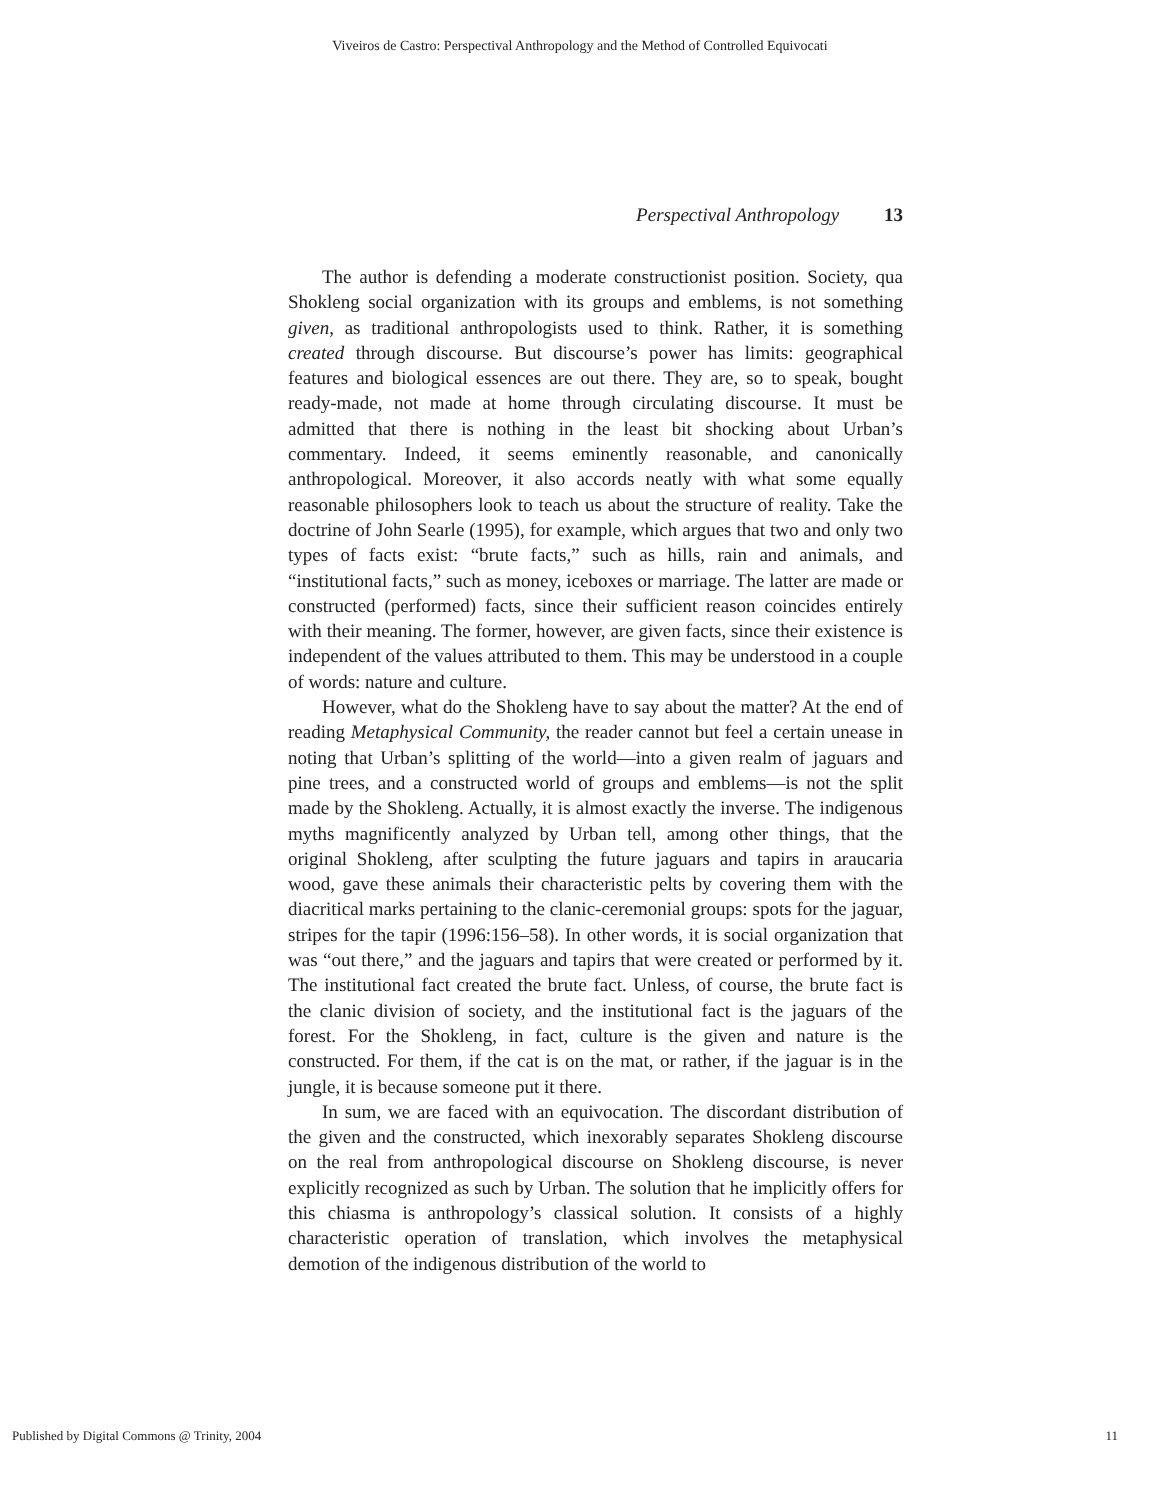Viveiros de Castro: Perspectival Anthropology and the Method of Controlled Equivocati
Perspectival Anthropology 13
The author is defending a moderate constructionist position. Society, qua Shokleng social organization with its groups and emblems, is not something given, as traditional anthropologists used to think. Rather, it is something created through discourse. But discourse’s power has limits: geographical features and biological essences are out there. They are, so to speak, bought ready-made, not made at home through circulating discourse. It must be admitted that there is nothing in the least bit shocking about Urban’s commentary. Indeed, it seems eminently reasonable, and canonically anthropological. Moreover, it also accords neatly with what some equally reasonable philosophers look to teach us about the structure of reality. Take the doctrine of John Searle (1995), for example, which argues that two and only two types of facts exist: “brute facts,” such as hills, rain and animals, and “institutional facts,” such as money, iceboxes or marriage. The latter are made or constructed (performed) facts, since their sufficient reason coincides entirely with their meaning. The former, however, are given facts, since their existence is independent of the values attributed to them. This may be understood in a couple of words: nature and culture.
However, what do the Shokleng have to say about the matter? At the end of reading Metaphysical Community, the reader cannot but feel a certain unease in noting that Urban’s splitting of the world—into a given realm of jaguars and pine trees, and a constructed world of groups and emblems—is not the split made by the Shokleng. Actually, it is almost exactly the inverse. The indigenous myths magnificently analyzed by Urban tell, among other things, that the original Shokleng, after sculpting the future jaguars and tapirs in araucaria wood, gave these animals their characteristic pelts by covering them with the diacritical marks pertaining to the clanic-ceremonial groups: spots for the jaguar, stripes for the tapir (1996:156–58). In other words, it is social organization that was “out there,” and the jaguars and tapirs that were created or performed by it. The institutional fact created the brute fact. Unless, of course, the brute fact is the clanic division of society, and the institutional fact is the jaguars of the forest. For the Shokleng, in fact, culture is the given and nature is the constructed. For them, if the cat is on the mat, or rather, if the jaguar is in the jungle, it is because someone put it there.
In sum, we are faced with an equivocation. The discordant distribution of the given and the constructed, which inexorably separates Shokleng discourse on the real from anthropological discourse on Shokleng discourse, is never explicitly recognized as such by Urban. The solution that he implicitly offers for this chiasma is anthropology’s classical solution. It consists of a highly characteristic operation of translation, which involves the metaphysical demotion of the indigenous distribution of the world to
Published by Digital Commons @ Trinity, 2004 11